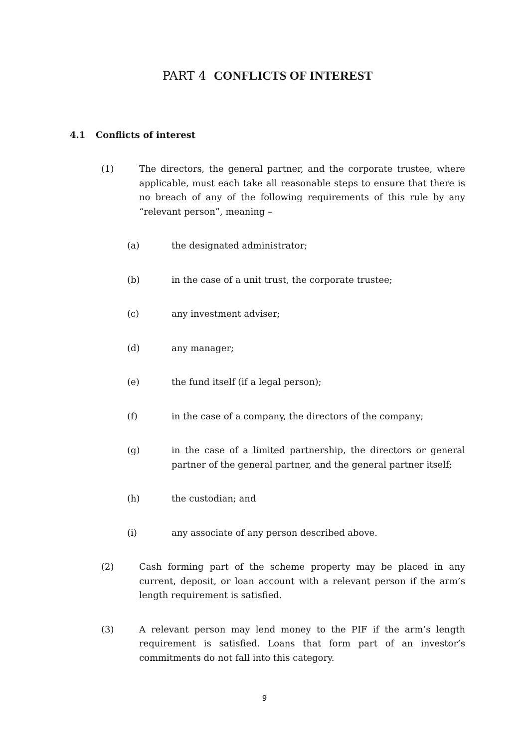PART 4 CONFLICTS OF INTEREST
4.1 Conflicts of interest
(1) The directors, the general partner, and the corporate trustee, where applicable, must each take all reasonable steps to ensure that there is no breach of any of the following requirements of this rule by any “relevant person”, meaning –
(a) the designated administrator;
(b) in the case of a unit trust, the corporate trustee;
(c) any investment adviser;
(d) any manager;
(e) the fund itself (if a legal person);
(f) in the case of a company, the directors of the company;
(g) in the case of a limited partnership, the directors or general partner of the general partner, and the general partner itself;
(h) the custodian; and
(i) any associate of any person described above.
(2) Cash forming part of the scheme property may be placed in any current, deposit, or loan account with a relevant person if the arm’s length requirement is satisfied.
(3) A relevant person may lend money to the PIF if the arm’s length requirement is satisfied. Loans that form part of an investor’s commitments do not fall into this category.
9